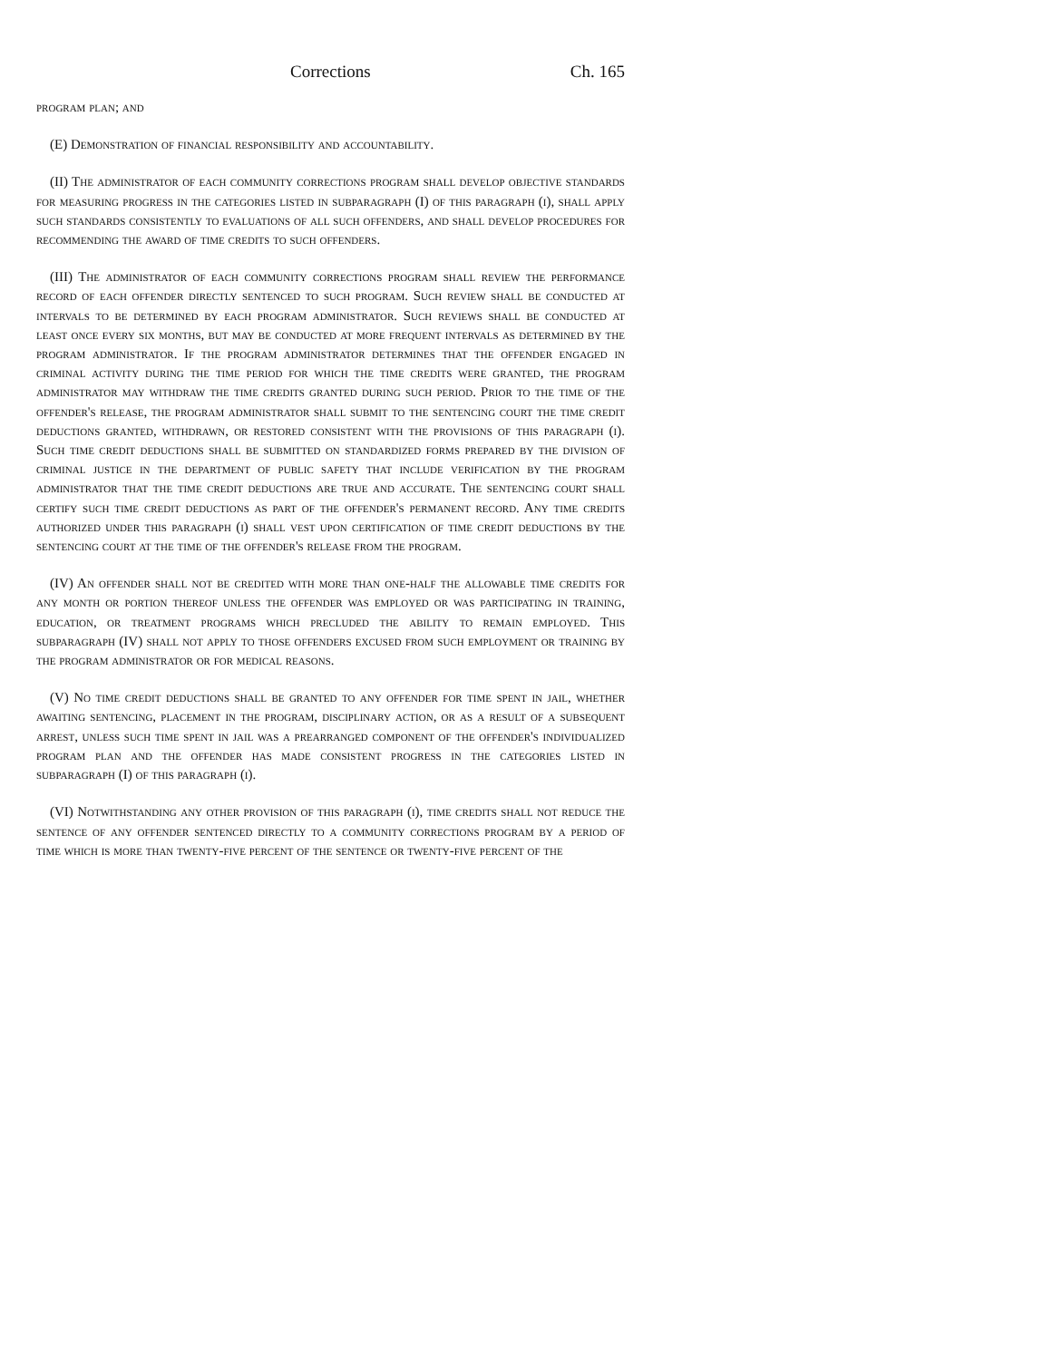Corrections Ch. 165
program plan; and
(E) Demonstration of financial responsibility and accountability.
(II) The administrator of each community corrections program shall develop objective standards for measuring progress in the categories listed in subparagraph (I) of this paragraph (i), shall apply such standards consistently to evaluations of all such offenders, and shall develop procedures for recommending the award of time credits to such offenders.
(III) The administrator of each community corrections program shall review the performance record of each offender directly sentenced to such program. Such review shall be conducted at intervals to be determined by each program administrator. Such reviews shall be conducted at least once every six months, but may be conducted at more frequent intervals as determined by the program administrator. If the program administrator determines that the offender engaged in criminal activity during the time period for which the time credits were granted, the program administrator may withdraw the time credits granted during such period. Prior to the time of the offender's release, the program administrator shall submit to the sentencing court the time credit deductions granted, withdrawn, or restored consistent with the provisions of this paragraph (i). Such time credit deductions shall be submitted on standardized forms prepared by the division of criminal justice in the department of public safety that include verification by the program administrator that the time credit deductions are true and accurate. The sentencing court shall certify such time credit deductions as part of the offender's permanent record. Any time credits authorized under this paragraph (i) shall vest upon certification of time credit deductions by the sentencing court at the time of the offender's release from the program.
(IV) An offender shall not be credited with more than one-half the allowable time credits for any month or portion thereof unless the offender was employed or was participating in training, education, or treatment programs which precluded the ability to remain employed. This subparagraph (IV) shall not apply to those offenders excused from such employment or training by the program administrator or for medical reasons.
(V) No time credit deductions shall be granted to any offender for time spent in jail, whether awaiting sentencing, placement in the program, disciplinary action, or as a result of a subsequent arrest, unless such time spent in jail was a prearranged component of the offender's individualized program plan and the offender has made consistent progress in the categories listed in subparagraph (I) of this paragraph (i).
(VI) Notwithstanding any other provision of this paragraph (i), time credits shall not reduce the sentence of any offender sentenced directly to a community corrections program by a period of time which is more than twenty-five percent of the sentence or twenty-five percent of the